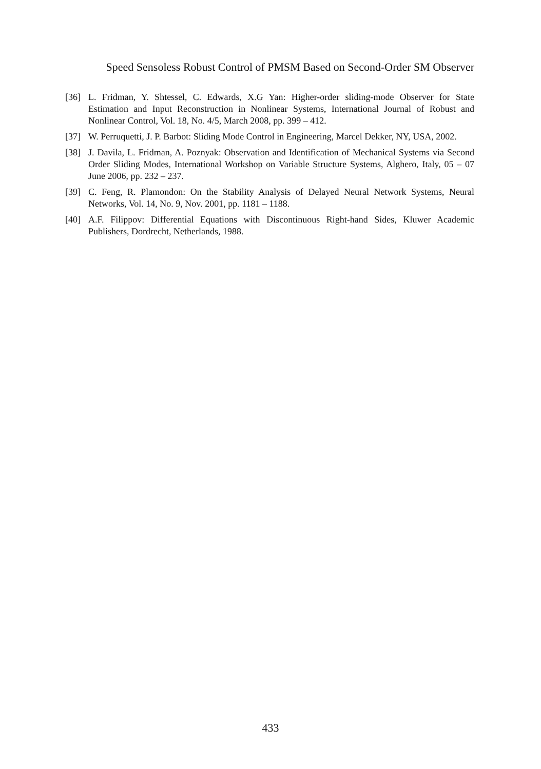Speed Sensoless Robust Control of PMSM Based on Second-Order SM Observer
[36] L. Fridman, Y. Shtessel, C. Edwards, X.G Yan: Higher-order sliding-mode Observer for State Estimation and Input Reconstruction in Nonlinear Systems, International Journal of Robust and Nonlinear Control, Vol. 18, No. 4/5, March 2008, pp. 399 – 412.
[37] W. Perruquetti, J. P. Barbot: Sliding Mode Control in Engineering, Marcel Dekker, NY, USA, 2002.
[38] J. Davila, L. Fridman, A. Poznyak: Observation and Identification of Mechanical Systems via Second Order Sliding Modes, International Workshop on Variable Structure Systems, Alghero, Italy, 05 – 07 June 2006, pp. 232 – 237.
[39] C. Feng, R. Plamondon: On the Stability Analysis of Delayed Neural Network Systems, Neural Networks, Vol. 14, No. 9, Nov. 2001, pp. 1181 – 1188.
[40] A.F. Filippov: Differential Equations with Discontinuous Right-hand Sides, Kluwer Academic Publishers, Dordrecht, Netherlands, 1988.
433